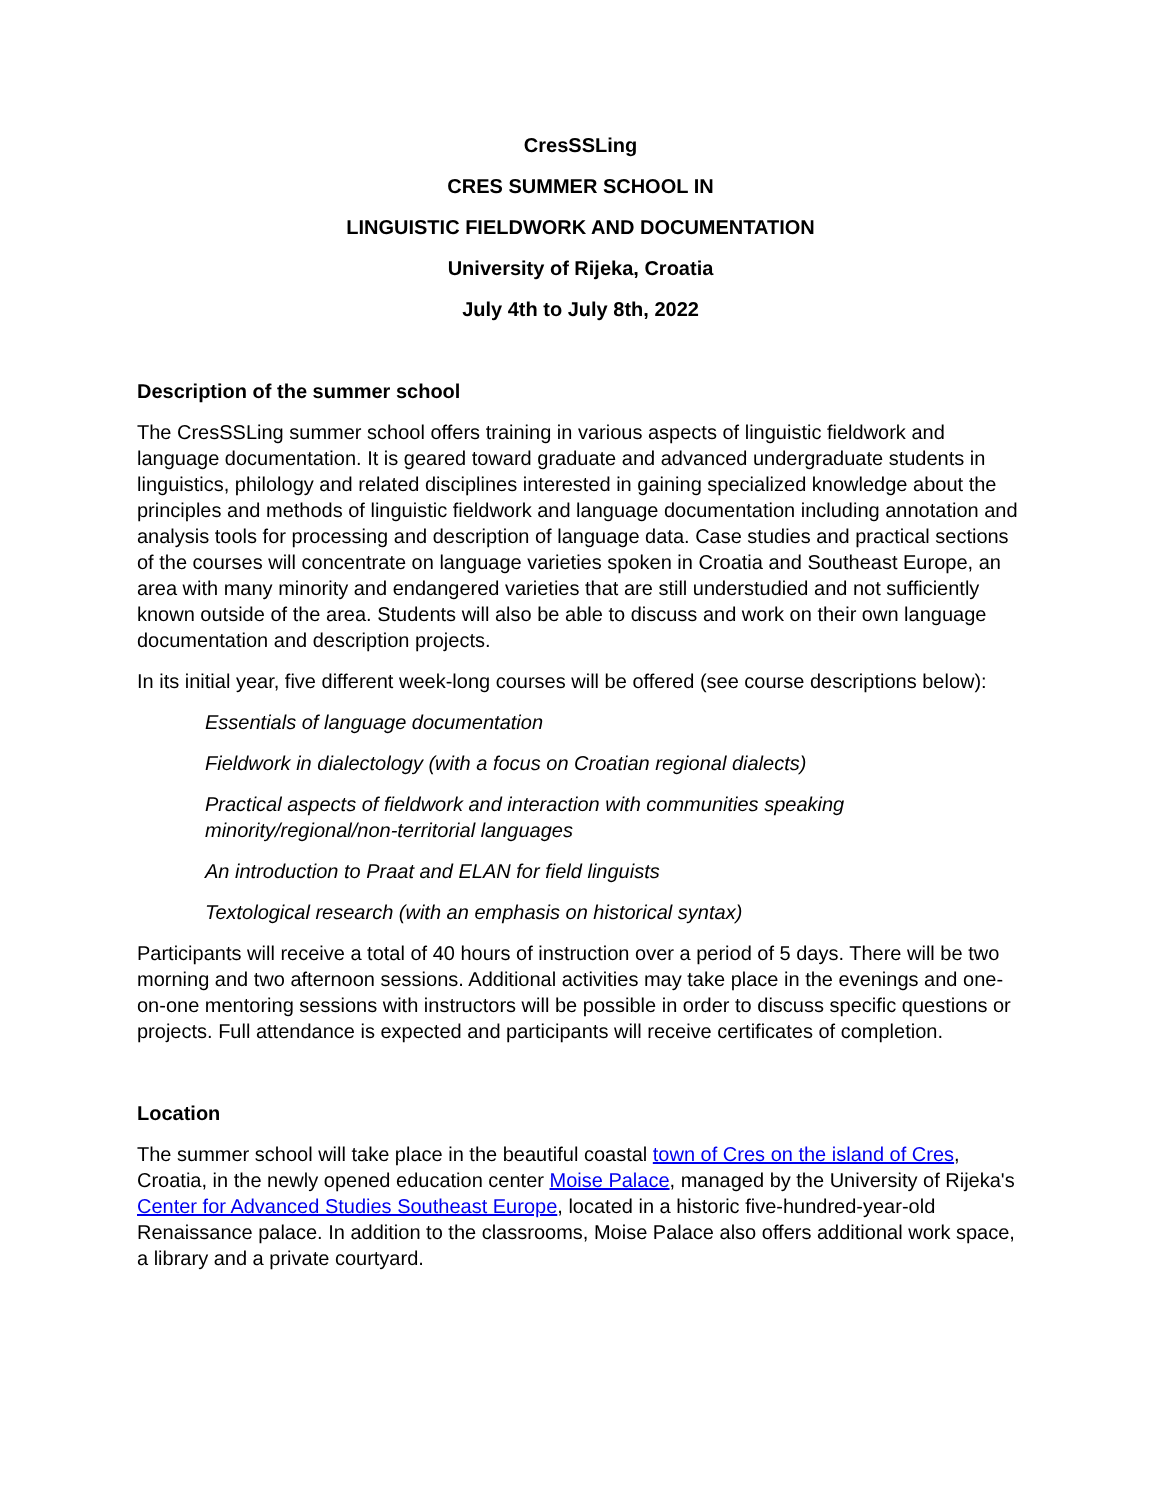CresSSLing
CRES SUMMER SCHOOL IN
LINGUISTIC FIELDWORK AND DOCUMENTATION
University of Rijeka, Croatia
July 4th to July 8th, 2022
Description of the summer school
The CresSSLing summer school offers training in various aspects of linguistic fieldwork and language documentation. It is geared toward graduate and advanced undergraduate students in linguistics, philology and related disciplines interested in gaining specialized knowledge about the principles and methods of linguistic fieldwork and language documentation including annotation and analysis tools for processing and description of language data. Case studies and practical sections of the courses will concentrate on language varieties spoken in Croatia and Southeast Europe, an area with many minority and endangered varieties that are still understudied and not sufficiently known outside of the area. Students will also be able to discuss and work on their own language documentation and description projects.
In its initial year, five different week-long courses will be offered (see course descriptions below):
Essentials of language documentation
Fieldwork in dialectology (with a focus on Croatian regional dialects)
Practical aspects of fieldwork and interaction with communities speaking minority/regional/non-territorial languages
An introduction to Praat and ELAN for field linguists
Textological research (with an emphasis on historical syntax)
Participants will receive a total of 40 hours of instruction over a period of 5 days. There will be two morning and two afternoon sessions. Additional activities may take place in the evenings and one-on-one mentoring sessions with instructors will be possible in order to discuss specific questions or projects. Full attendance is expected and participants will receive certificates of completion.
Location
The summer school will take place in the beautiful coastal town of Cres on the island of Cres, Croatia, in the newly opened education center Moise Palace, managed by the University of Rijeka's Center for Advanced Studies Southeast Europe, located in a historic five-hundred-year-old Renaissance palace. In addition to the classrooms, Moise Palace also offers additional work space, a library and a private courtyard.